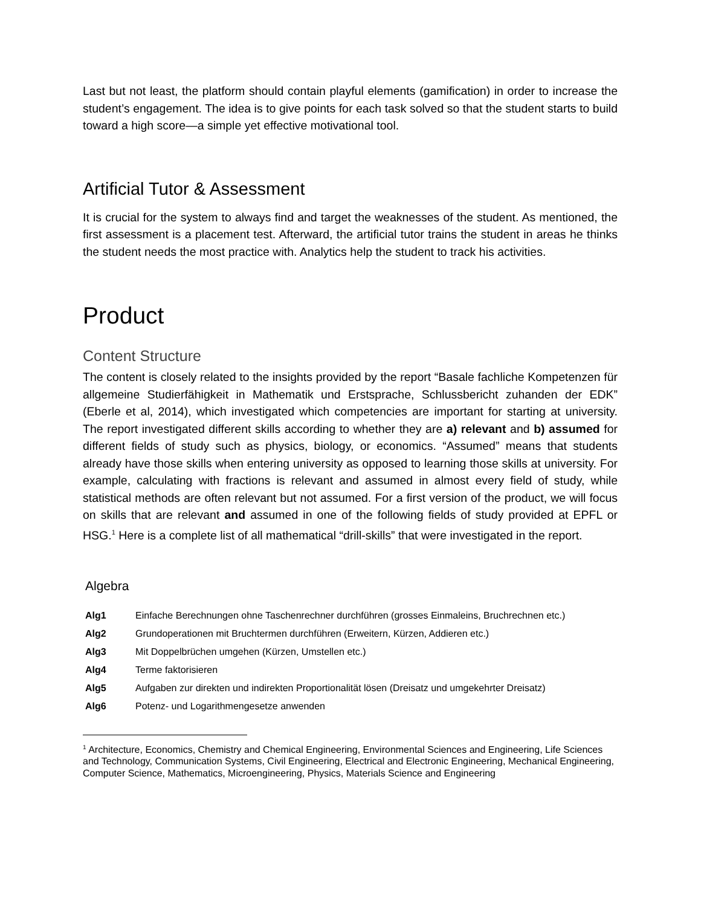Last but not least, the platform should contain playful elements (gamification) in order to increase the student’s engagement. The idea is to give points for each task solved so that the student starts to build toward a high score—a simple yet effective motivational tool.
Artificial Tutor & Assessment
It is crucial for the system to always find and target the weaknesses of the student. As mentioned, the first assessment is a placement test. Afterward, the artificial tutor trains the student in areas he thinks the student needs the most practice with. Analytics help the student to track his activities.
Product
Content Structure
The content is closely related to the insights provided by the report “Basale fachliche Kompetenzen für allgemeine Studierfähigkeit in Mathematik und Erstsprache, Schlussbericht zuhanden der EDK” (Eberle et al, 2014), which investigated which competencies are important for starting at university. The report investigated different skills according to whether they are a) relevant and b) assumed for different fields of study such as physics, biology, or economics. “Assumed” means that students already have those skills when entering university as opposed to learning those skills at university. For example, calculating with fractions is relevant and assumed in almost every field of study, while statistical methods are often relevant but not assumed. For a first version of the product, we will focus on skills that are relevant and assumed in one of the following fields of study provided at EPFL or HSG.<sup>1</sup> Here is a complete list of all mathematical “drill-skills” that were investigated in the report.
Algebra
| Alg1 | Einfache Berechnungen ohne Taschenrechner durchführen (grosses Einmaleins, Bruchrechnen etc.) |
| Alg2 | Grundoperationen mit Bruchtermen durchführen (Erweitern, Kürzen, Addieren etc.) |
| Alg3 | Mit Doppelbrüchen umgehen (Kürzen, Umstellen etc.) |
| Alg4 | Terme faktorisieren |
| Alg5 | Aufgaben zur direkten und indirekten Proportionalität lösen (Dreisatz und umgekehrter Dreisatz) |
| Alg6 | Potenz- und Logarithmengesetze anwenden |
<sup>1</sup> Architecture, Economics, Chemistry and Chemical Engineering, Environmental Sciences and Engineering, Life Sciences and Technology, Communication Systems, Civil Engineering, Electrical and Electronic Engineering, Mechanical Engineering, Computer Science, Mathematics, Microengineering, Physics, Materials Science and Engineering